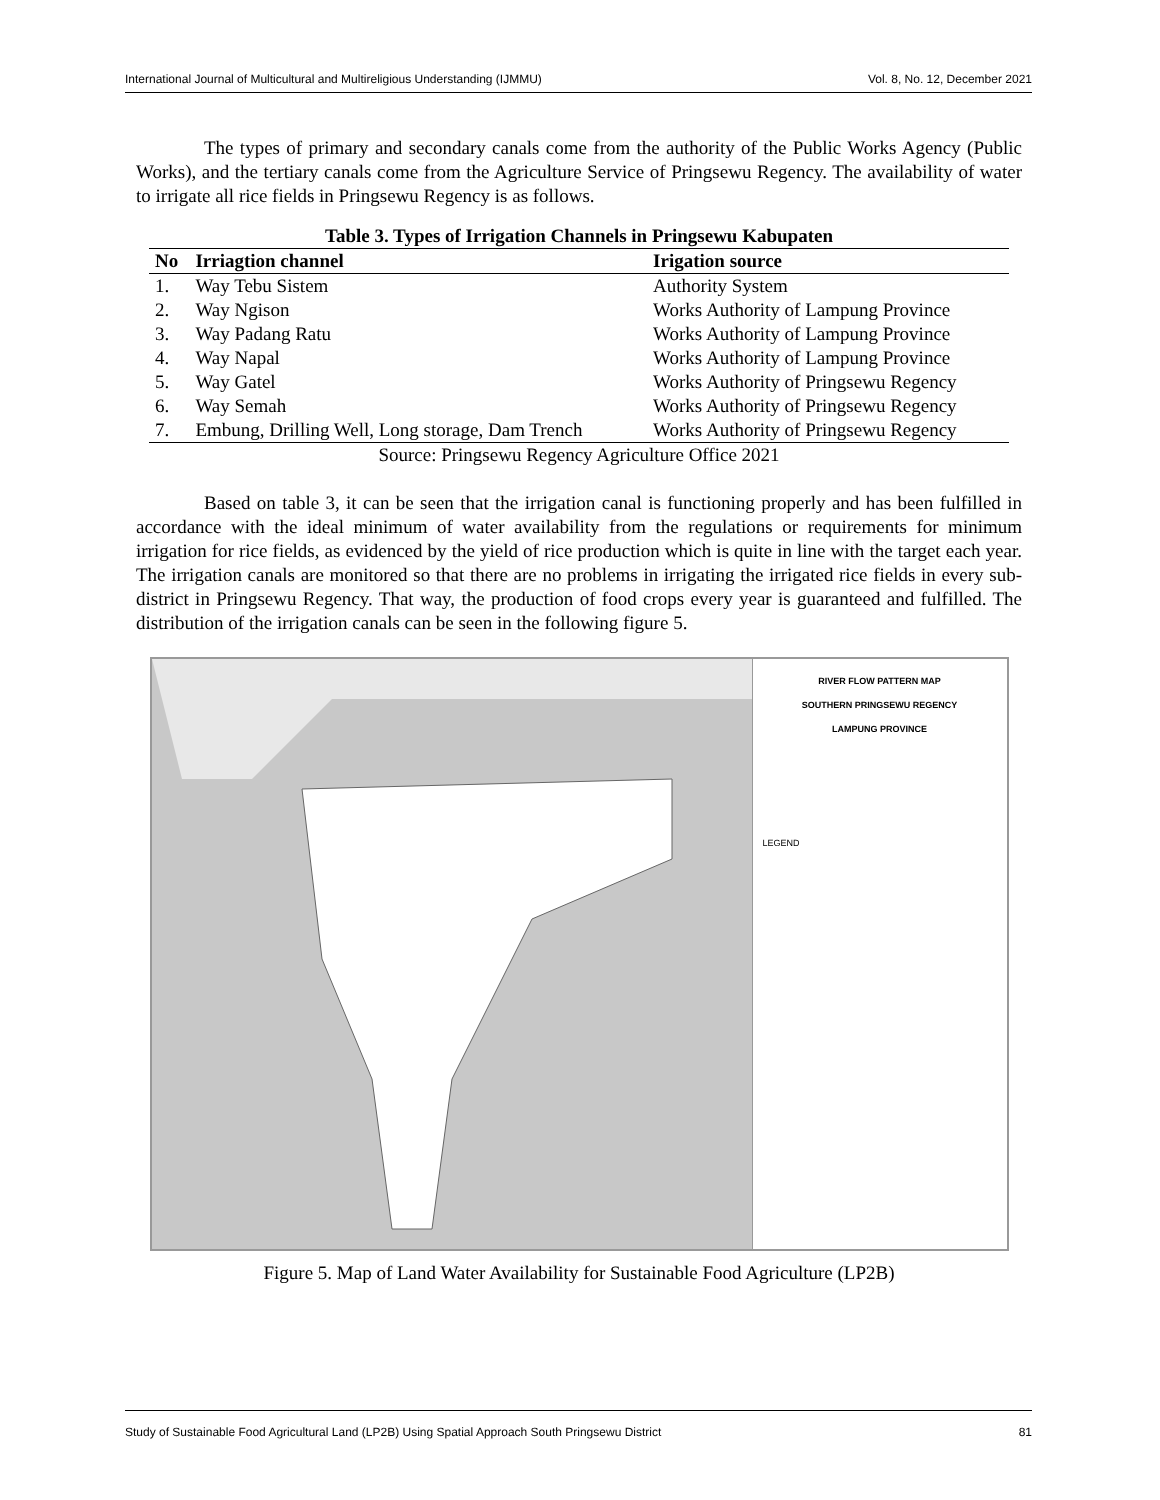International Journal of Multicultural and Multireligious Understanding (IJMMU) Vol. 8, No. 12, December 2021
The types of primary and secondary canals come from the authority of the Public Works Agency (Public Works), and the tertiary canals come from the Agriculture Service of Pringsewu Regency. The availability of water to irrigate all rice fields in Pringsewu Regency is as follows.
Table 3. Types of Irrigation Channels in Pringsewu Kabupaten
| No | Irriagtion channel | Irigation source |
| --- | --- | --- |
| 1. | Way Tebu Sistem | Authority System |
| 2. | Way Ngison | Works Authority of Lampung Province |
| 3. | Way Padang Ratu | Works Authority of Lampung Province |
| 4. | Way Napal | Works Authority of Lampung Province |
| 5. | Way Gatel | Works Authority of Pringsewu Regency |
| 6. | Way Semah | Works Authority of Pringsewu Regency |
| 7. | Embung, Drilling Well, Long storage, Dam Trench | Works Authority of Pringsewu Regency |
Source: Pringsewu Regency Agriculture Office 2021
Based on table 3, it can be seen that the irrigation canal is functioning properly and has been fulfilled in accordance with the ideal minimum of water availability from the regulations or requirements for minimum irrigation for rice fields, as evidenced by the yield of rice production which is quite in line with the target each year. The irrigation canals are monitored so that there are no problems in irrigating the irrigated rice fields in every sub-district in Pringsewu Regency. That way, the production of food crops every year is guaranteed and fulfilled. The distribution of the irrigation canals can be seen in the following figure 5.
RIVER FLOW PATTERN MAP
SOUTHERN PRINGSEWU REGENCY
LAMPUNG PROVINCE
LEGEND
Figure 5. Map of Land Water Availability for Sustainable Food Agriculture (LP2B)
Study of Sustainable Food Agricultural Land (LP2B) Using Spatial Approach South Pringsewu District 81